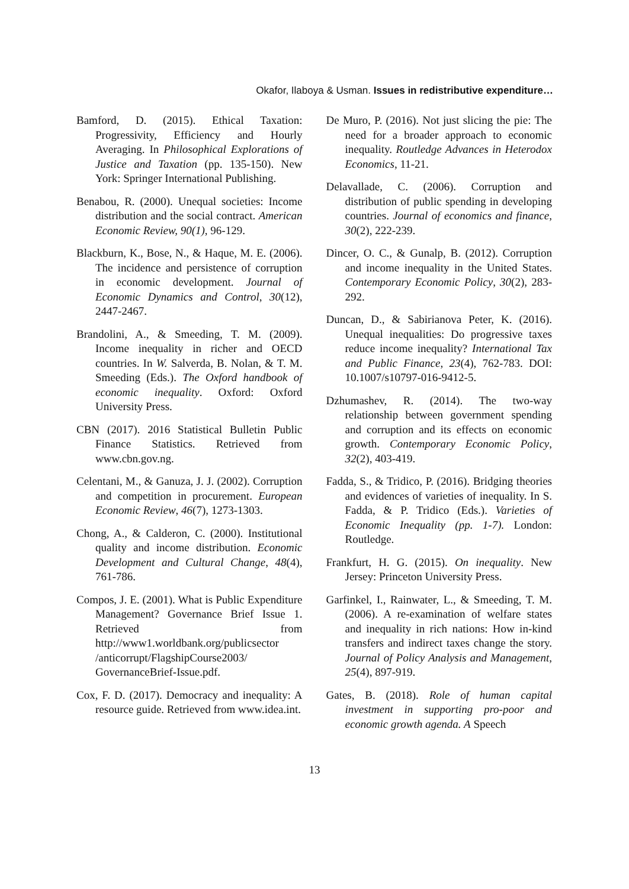Okafor, Ilaboya & Usman. Issues in redistributive expenditure…
Bamford, D. (2015). Ethical Taxation: Progressivity, Efficiency and Hourly Averaging. In Philosophical Explorations of Justice and Taxation (pp. 135-150). New York: Springer International Publishing.
Benabou, R. (2000). Unequal societies: Income distribution and the social contract. American Economic Review, 90(1), 96-129.
Blackburn, K., Bose, N., & Haque, M. E. (2006). The incidence and persistence of corruption in economic development. Journal of Economic Dynamics and Control, 30(12), 2447-2467.
Brandolini, A., & Smeeding, T. M. (2009). Income inequality in richer and OECD countries. In W. Salverda, B. Nolan, & T. M. Smeeding (Eds.). The Oxford handbook of economic inequality. Oxford: Oxford University Press.
CBN (2017). 2016 Statistical Bulletin Public Finance Statistics. Retrieved from www.cbn.gov.ng.
Celentani, M., & Ganuza, J. J. (2002). Corruption and competition in procurement. European Economic Review, 46(7), 1273-1303.
Chong, A., & Calderon, C. (2000). Institutional quality and income distribution. Economic Development and Cultural Change, 48(4), 761-786.
Compos, J. E. (2001). What is Public Expenditure Management? Governance Brief Issue 1. Retrieved from http://www1.worldbank.org/publicsector /anticorrupt/FlagshipCourse2003/ GovernanceBrief-Issue.pdf.
Cox, F. D. (2017). Democracy and inequality: A resource guide. Retrieved from www.idea.int.
De Muro, P. (2016). Not just slicing the pie: The need for a broader approach to economic inequality. Routledge Advances in Heterodox Economics, 11-21.
Delavallade, C. (2006). Corruption and distribution of public spending in developing countries. Journal of economics and finance, 30(2), 222-239.
Dincer, O. C., & Gunalp, B. (2012). Corruption and income inequality in the United States. Contemporary Economic Policy, 30(2), 283-292.
Duncan, D., & Sabirianova Peter, K. (2016). Unequal inequalities: Do progressive taxes reduce income inequality? International Tax and Public Finance, 23(4), 762-783. DOI: 10.1007/s10797-016-9412-5.
Dzhumashev, R. (2014). The two‐way relationship between government spending and corruption and its effects on economic growth. Contemporary Economic Policy, 32(2), 403-419.
Fadda, S., & Tridico, P. (2016). Bridging theories and evidences of varieties of inequality. In S. Fadda, & P. Tridico (Eds.). Varieties of Economic Inequality (pp. 1-7). London: Routledge.
Frankfurt, H. G. (2015). On inequality. New Jersey: Princeton University Press.
Garfinkel, I., Rainwater, L., & Smeeding, T. M. (2006). A re‐examination of welfare states and inequality in rich nations: How in‐kind transfers and indirect taxes change the story. Journal of Policy Analysis and Management, 25(4), 897-919.
Gates, B. (2018). Role of human capital investment in supporting pro-poor and economic growth agenda. A Speech
13